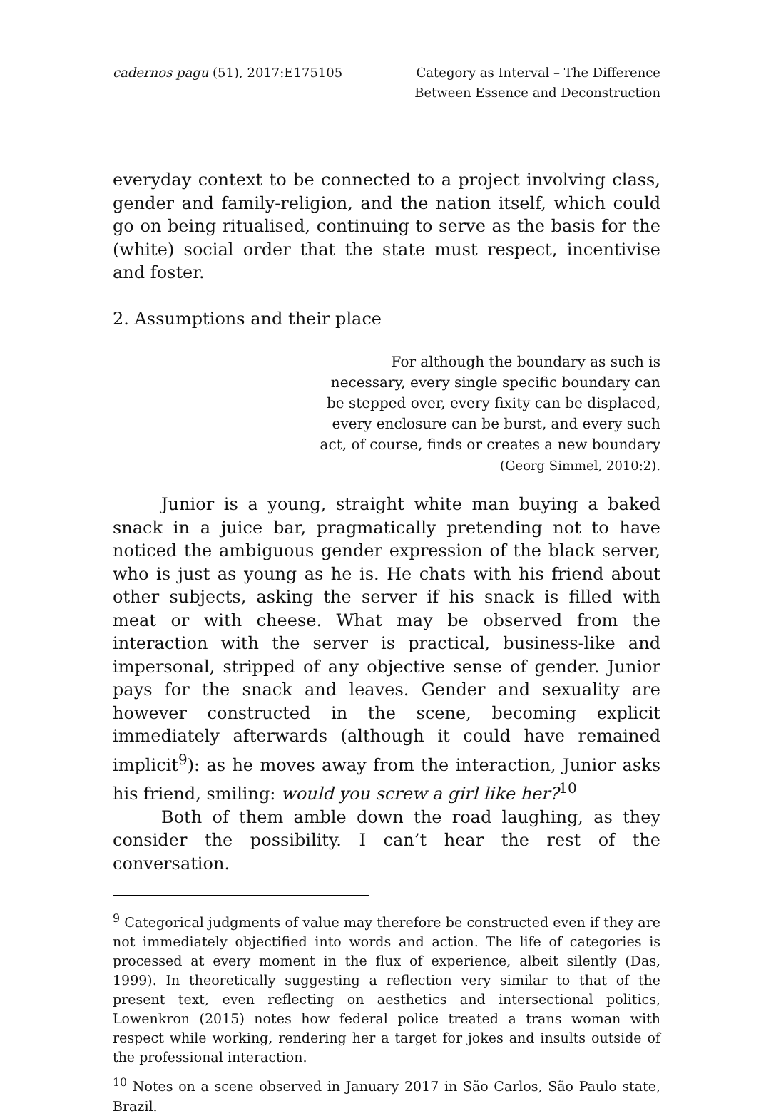cadernos pagu (51), 2017:E175105
Category as Interval – The Difference
Between Essence and Deconstruction
everyday context to be connected to a project involving class, gender and family-religion, and the nation itself, which could go on being ritualised, continuing to serve as the basis for the (white) social order that the state must respect, incentivise and foster.
2. Assumptions and their place
For although the boundary as such is necessary, every single specific boundary can be stepped over, every fixity can be displaced, every enclosure can be burst, and every such act, of course, finds or creates a new boundary
(Georg Simmel, 2010:2).
Junior is a young, straight white man buying a baked snack in a juice bar, pragmatically pretending not to have noticed the ambiguous gender expression of the black server, who is just as young as he is. He chats with his friend about other subjects, asking the server if his snack is filled with meat or with cheese. What may be observed from the interaction with the server is practical, business-like and impersonal, stripped of any objective sense of gender. Junior pays for the snack and leaves. Gender and sexuality are however constructed in the scene, becoming explicit immediately afterwards (although it could have remained implicit<sup>9</sup>): as he moves away from the interaction, Junior asks his friend, smiling: would you screw a girl like her?<sup>10</sup>
Both of them amble down the road laughing, as they consider the possibility. I can’t hear the rest of the conversation.
<sup>9</sup> Categorical judgments of value may therefore be constructed even if they are not immediately objectified into words and action. The life of categories is processed at every moment in the flux of experience, albeit silently (Das, 1999). In theoretically suggesting a reflection very similar to that of the present text, even reflecting on aesthetics and intersectional politics, Lowenkron (2015) notes how federal police treated a trans woman with respect while working, rendering her a target for jokes and insults outside of the professional interaction.
<sup>10</sup> Notes on a scene observed in January 2017 in São Carlos, São Paulo state, Brazil.